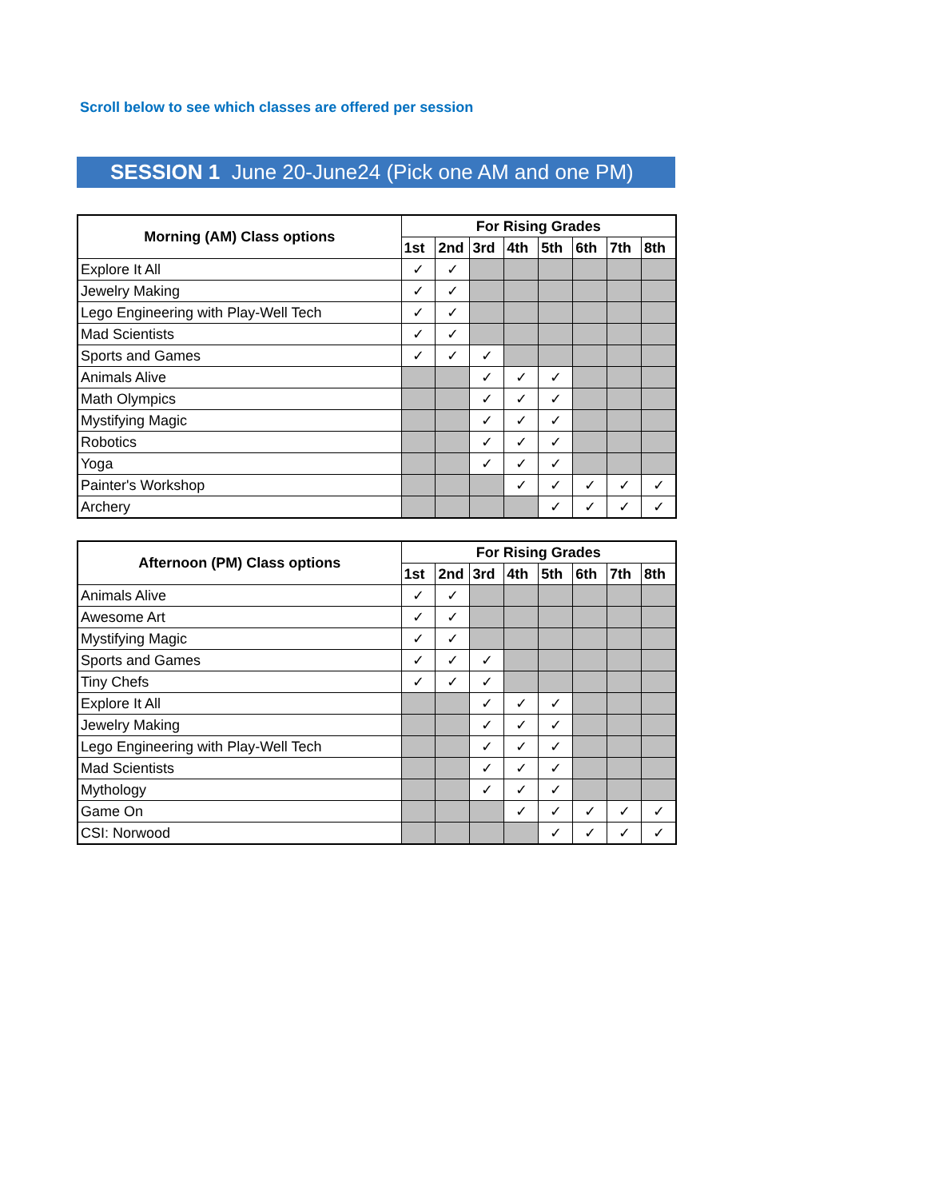Scroll below to see which classes are offered per session
SESSION 1 June 20-June24 (Pick one AM and one PM)
| Morning (AM) Class options | For Rising Grades | | | | | | | |
| --- | --- | --- | --- | --- | --- | --- | --- | --- |
| | 1st | 2nd | 3rd | 4th | 5th | 6th | 7th | 8th |
| Explore It All | ✓ | ✓ | | | | | | |
| Jewelry Making | ✓ | ✓ | | | | | | |
| Lego Engineering with Play-Well Tech | ✓ | ✓ | | | | | | |
| Mad Scientists | ✓ | ✓ | | | | | | |
| Sports and Games | ✓ | ✓ | ✓ | | | | | |
| Animals Alive | | | ✓ | ✓ | ✓ | | | |
| Math Olympics | | | ✓ | ✓ | ✓ | | | |
| Mystifying Magic | | | ✓ | ✓ | ✓ | | | |
| Robotics | | | ✓ | ✓ | ✓ | | | |
| Yoga | | | ✓ | ✓ | ✓ | | | |
| Painter's Workshop | | | | ✓ | ✓ | ✓ | ✓ | ✓ |
| Archery | | | | | ✓ | ✓ | ✓ | ✓ |
| Afternoon (PM) Class options | For Rising Grades | | | | | | | |
| --- | --- | --- | --- | --- | --- | --- | --- | --- |
| | 1st | 2nd | 3rd | 4th | 5th | 6th | 7th | 8th |
| Animals Alive | ✓ | ✓ | | | | | | |
| Awesome Art | ✓ | ✓ | | | | | | |
| Mystifying Magic | ✓ | ✓ | | | | | | |
| Sports and Games | ✓ | ✓ | ✓ | | | | | |
| Tiny Chefs | ✓ | ✓ | ✓ | | | | | |
| Explore It All | | | ✓ | ✓ | ✓ | | | |
| Jewelry Making | | | ✓ | ✓ | ✓ | | | |
| Lego Engineering with Play-Well Tech | | | ✓ | ✓ | ✓ | | | |
| Mad Scientists | | | ✓ | ✓ | ✓ | | | |
| Mythology | | | ✓ | ✓ | ✓ | | | |
| Game On | | | | ✓ | ✓ | ✓ | ✓ | ✓ |
| CSI: Norwood | | | | | ✓ | ✓ | ✓ | ✓ |